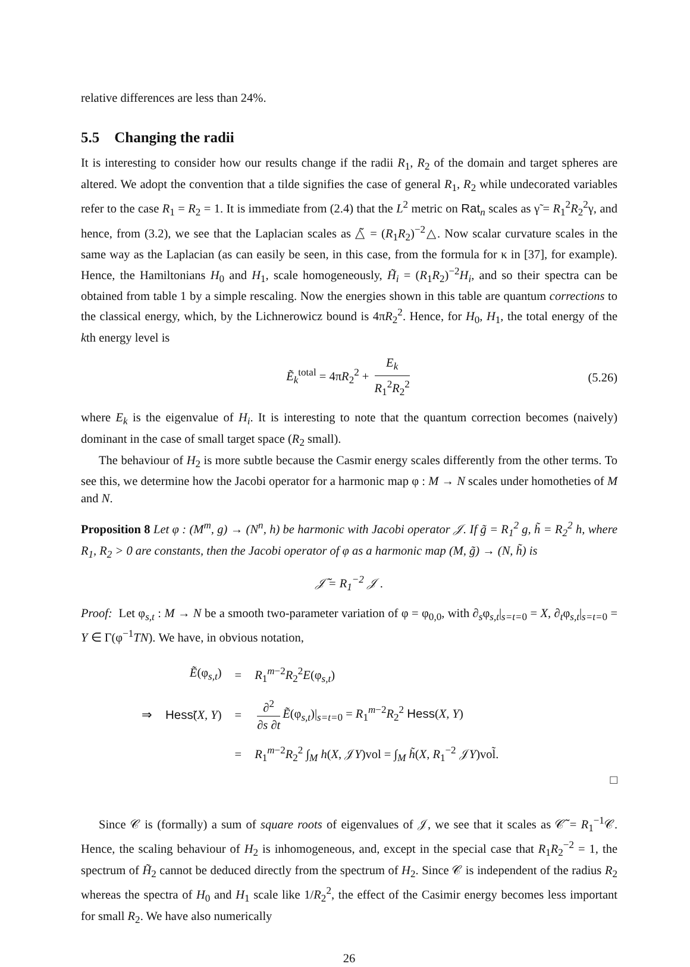relative differences are less than 24%.
5.5 Changing the radii
It is interesting to consider how our results change if the radii R<sub>1</sub>, R<sub>2</sub> of the domain and target spheres are altered. We adopt the convention that a tilde signifies the case of general R<sub>1</sub>, R<sub>2</sub> while undecorated variables refer to the case R<sub>1</sub> = R<sub>2</sub> = 1. It is immediate from (2.4) that the L<sup>2</sup> metric on Rat<sub>n</sub> scales as γ̃ = R<sub>1</sub><sup>2</sup>R<sub>2</sub><sup>2</sup>γ, and hence, from (3.2), we see that the Laplacian scales as △̃ = (R<sub>1</sub>R<sub>2</sub>)<sup>−2</sup>△. Now scalar curvature scales in the same way as the Laplacian (as can easily be seen, in this case, from the formula for κ in [37], for example). Hence, the Hamiltonians H<sub>0</sub> and H<sub>1</sub>, scale homogeneously, H̃<sub>i</sub> = (R<sub>1</sub>R<sub>2</sub>)<sup>−2</sup>H<sub>i</sub>, and so their spectra can be obtained from table 1 by a simple rescaling. Now the energies shown in this table are quantum corrections to the classical energy, which, by the Lichnerowicz bound is 4πR<sub>2</sub><sup>2</sup>. Hence, for H<sub>0</sub>, H<sub>1</sub>, the total energy of the kth energy level is
Ẽ<sub>k</sub><sup>total</sup> = 4πR<sub>2</sub><sup>2</sup> + E<sub>k</sub> R<sub>1</sub><sup>2</sup>R<sub>2</sub><sup>2</sup> (5.26)
where E<sub>k</sub> is the eigenvalue of H<sub>i</sub>. It is interesting to note that the quantum correction becomes (naively) dominant in the case of small target space (R<sub>2</sub> small).
The behaviour of H<sub>2</sub> is more subtle because the Casmir energy scales differently from the other terms. To see this, we determine how the Jacobi operator for a harmonic map φ : M → N scales under homotheties of M and N.
Proposition 8 Let φ : (M<sup>m</sup>, g) → (N<sup>n</sup>, h) be harmonic with Jacobi operator 𝒥. If g̃ = R<sub>1</sub><sup>2</sup> g, h̃ = R<sub>2</sub><sup>2</sup> h, where R<sub>1</sub>, R<sub>2</sub> > 0 are constants, then the Jacobi operator of φ as a harmonic map (M, g̃) → (N, h̃) is
𝒥̃ = R<sub>1</sub><sup>−2</sup> 𝒥 .
Proof: Let φ<sub>s,t</sub> : M → N be a smooth two-parameter variation of φ = φ<sub>0,0</sub>, with ∂<sub>s</sub>φ<sub>s,t</sub>|<sub>s=t=0</sub> = X, ∂<sub>t</sub>φ<sub>s,t</sub>|<sub>s=t=0</sub> = Y ∈ Γ(φ<sup>−1</sup>TN). We have, in obvious notation,
| | Ẽ (φ<sub>s,t</sub>) | = | R<sub>1</sub><sup>m−2</sup> R<sub>2</sub><sup>2</sup> E (φ<sub>s,t</sub>) |
| ⇒ | Hess ̃( X, Y ) | = | ∂<sup>2</sup> ∂ s ∂ t Ẽ (φ<sub>s,t</sub>)/<sub>s=t=0</sub> = R<sub>1</sub><sup>m−2</sup> R<sub>2</sub><sup>2</sup> Hess ( X, Y ) |
| | | = | R<sub>1</sub><sup>m−2</sup> R<sub>2</sub><sup>2</sup> ∫<sub>M</sub> h ( X , 𝒥 Y )vol = ∫<sub>M</sub> h̃ ( X , R<sub>1</sub><sup>−2</sup> 𝒥 Y )vol̃. |
□
Since 𝒞 is (formally) a sum of square roots of eigenvalues of 𝒥, we see that it scales as 𝒞̃ = R<sub>1</sub><sup>−1</sup>𝒞. Hence, the scaling behaviour of H<sub>2</sub> is inhomogeneous, and, except in the special case that R<sub>1</sub>R<sub>2</sub><sup>−2</sup> = 1, the spectrum of H̃<sub>2</sub> cannot be deduced directly from the spectrum of H<sub>2</sub>. Since 𝒞 is independent of the radius R<sub>2</sub> whereas the spectra of H<sub>0</sub> and H<sub>1</sub> scale like 1/R<sub>2</sub><sup>2</sup>, the effect of the Casimir energy becomes less important for small R<sub>2</sub>. We have also numerically
26